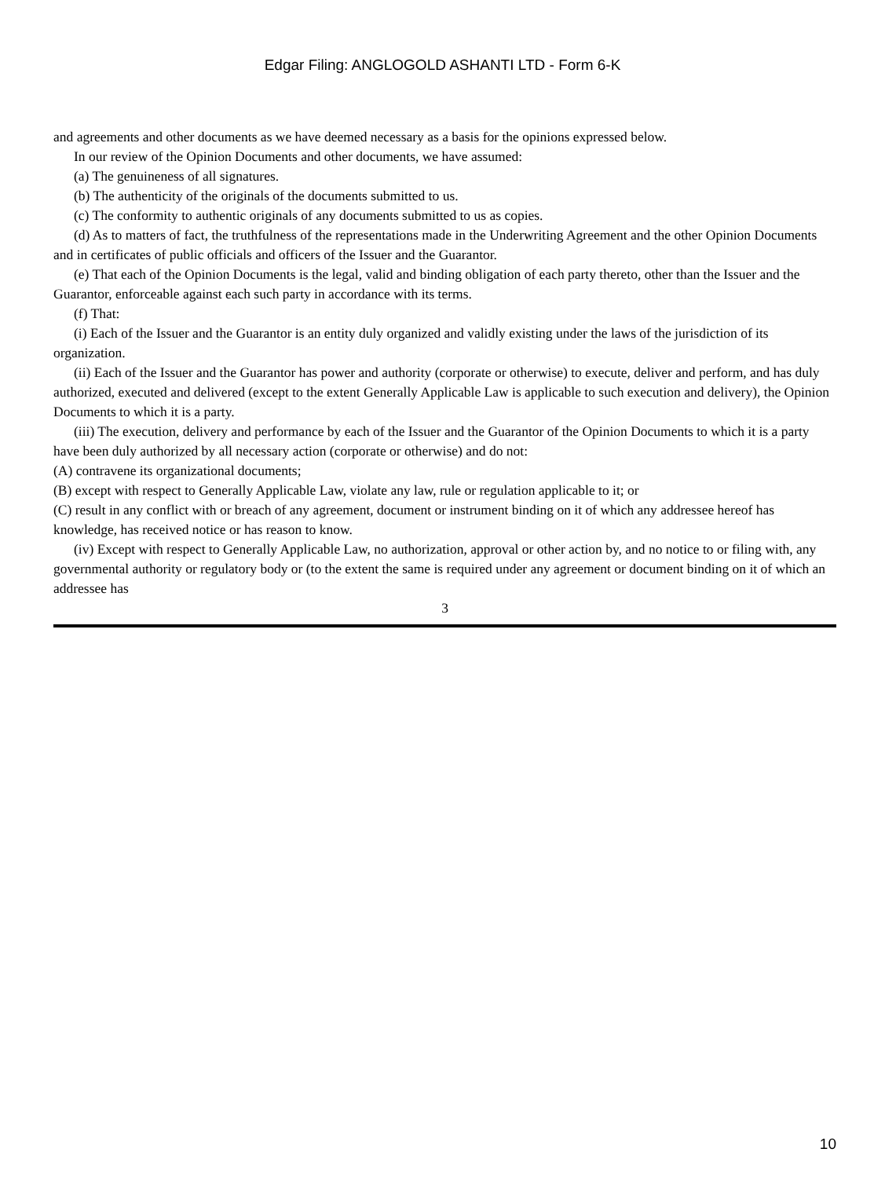Edgar Filing: ANGLOGOLD ASHANTI LTD - Form 6-K
and agreements and other documents as we have deemed necessary as a basis for the opinions expressed below.
In our review of the Opinion Documents and other documents, we have assumed:
(a) The genuineness of all signatures.
(b) The authenticity of the originals of the documents submitted to us.
(c) The conformity to authentic originals of any documents submitted to us as copies.
(d) As to matters of fact, the truthfulness of the representations made in the Underwriting Agreement and the other Opinion Documents and in certificates of public officials and officers of the Issuer and the Guarantor.
(e) That each of the Opinion Documents is the legal, valid and binding obligation of each party thereto, other than the Issuer and the Guarantor, enforceable against each such party in accordance with its terms.
(f) That:
(i) Each of the Issuer and the Guarantor is an entity duly organized and validly existing under the laws of the jurisdiction of its organization.
(ii) Each of the Issuer and the Guarantor has power and authority (corporate or otherwise) to execute, deliver and perform, and has duly authorized, executed and delivered (except to the extent Generally Applicable Law is applicable to such execution and delivery), the Opinion Documents to which it is a party.
(iii) The execution, delivery and performance by each of the Issuer and the Guarantor of the Opinion Documents to which it is a party have been duly authorized by all necessary action (corporate or otherwise) and do not:
(A) contravene its organizational documents;
(B) except with respect to Generally Applicable Law, violate any law, rule or regulation applicable to it; or
(C) result in any conflict with or breach of any agreement, document or instrument binding on it of which any addressee hereof has knowledge, has received notice or has reason to know.
(iv) Except with respect to Generally Applicable Law, no authorization, approval or other action by, and no notice to or filing with, any governmental authority or regulatory body or (to the extent the same is required under any agreement or document binding on it of which an addressee has
3
10